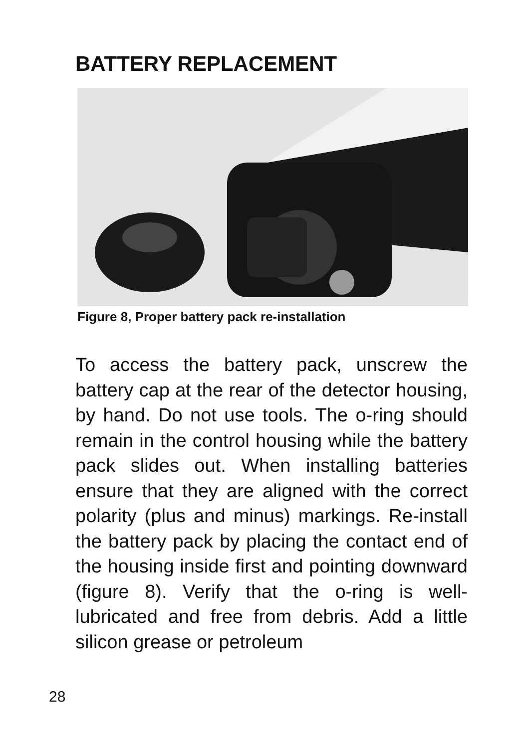BATTERY REPLACEMENT
Figure 8, Proper battery pack re-installation
To access the battery pack, unscrew the battery cap at the rear of the detector housing, by hand. Do not use tools. The o-ring should remain in the control housing while the battery pack slides out. When installing batteries ensure that they are aligned with the correct polarity (plus and minus) markings. Re-install the battery pack by placing the contact end of the housing inside first and pointing downward (figure 8). Verify that the o-ring is well-lubricated and free from debris. Add a little silicon grease or petroleum
28